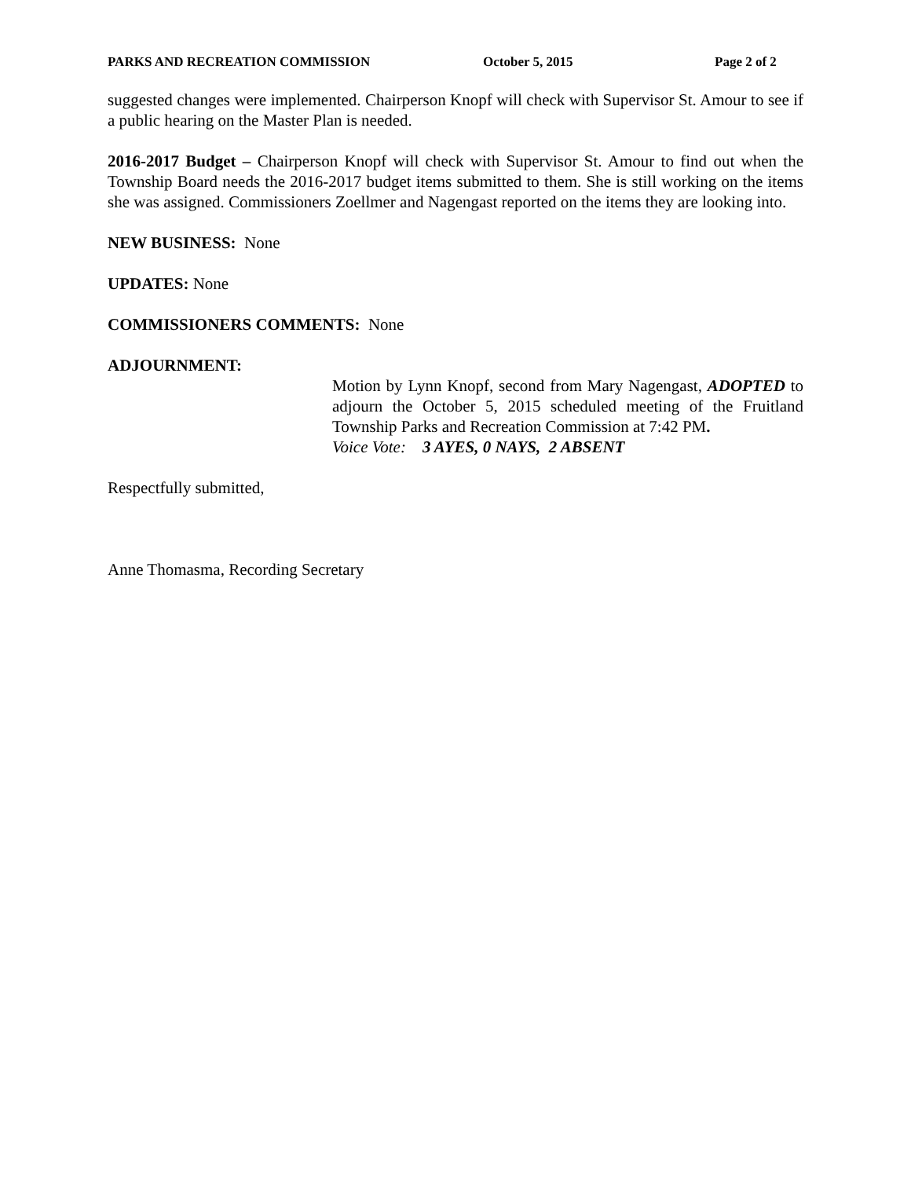PARKS AND RECREATION COMMISSION October 5, 2015 Page 2 of 2
suggested changes were implemented. Chairperson Knopf will check with Supervisor St. Amour to see if a public hearing on the Master Plan is needed.
2016-2017 Budget – Chairperson Knopf will check with Supervisor St. Amour to find out when the Township Board needs the 2016-2017 budget items submitted to them. She is still working on the items she was assigned. Commissioners Zoellmer and Nagengast reported on the items they are looking into.
NEW BUSINESS: None
UPDATES: None
COMMISSIONERS COMMENTS: None
ADJOURNMENT:
Motion by Lynn Knopf, second from Mary Nagengast, ADOPTED to adjourn the October 5, 2015 scheduled meeting of the Fruitland Township Parks and Recreation Commission at 7:42 PM.
Voice Vote: 3 AYES, 0 NAYS, 2 ABSENT
Respectfully submitted,
Anne Thomasma, Recording Secretary